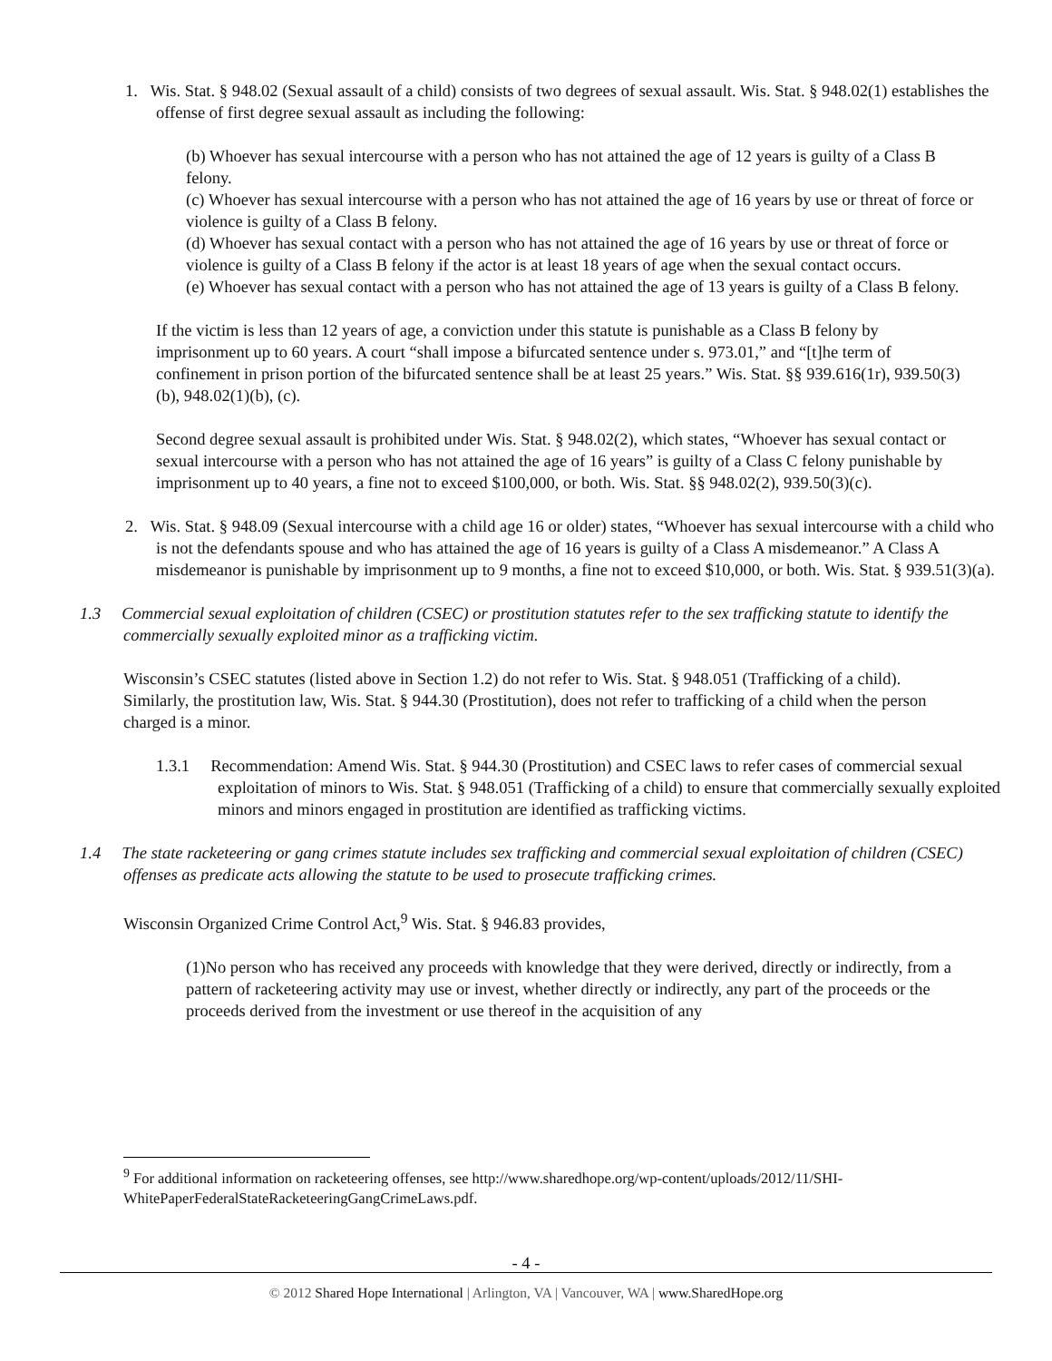1. Wis. Stat. § 948.02 (Sexual assault of a child) consists of two degrees of sexual assault. Wis. Stat. § 948.02(1) establishes the offense of first degree sexual assault as including the following:
(b) Whoever has sexual intercourse with a person who has not attained the age of 12 years is guilty of a Class B felony.
(c) Whoever has sexual intercourse with a person who has not attained the age of 16 years by use or threat of force or violence is guilty of a Class B felony.
(d) Whoever has sexual contact with a person who has not attained the age of 16 years by use or threat of force or violence is guilty of a Class B felony if the actor is at least 18 years of age when the sexual contact occurs.
(e) Whoever has sexual contact with a person who has not attained the age of 13 years is guilty of a Class B felony.
If the victim is less than 12 years of age, a conviction under this statute is punishable as a Class B felony by imprisonment up to 60 years. A court “shall impose a bifurcated sentence under s. 973.01,” and “[t]he term of confinement in prison portion of the bifurcated sentence shall be at least 25 years.” Wis. Stat. §§ 939.616(1r), 939.50(3)(b), 948.02(1)(b), (c).
Second degree sexual assault is prohibited under Wis. Stat. § 948.02(2), which states, “Whoever has sexual contact or sexual intercourse with a person who has not attained the age of 16 years” is guilty of a Class C felony punishable by imprisonment up to 40 years, a fine not to exceed $100,000, or both. Wis. Stat. §§ 948.02(2), 939.50(3)(c).
2. Wis. Stat. § 948.09 (Sexual intercourse with a child age 16 or older) states, “Whoever has sexual intercourse with a child who is not the defendants spouse and who has attained the age of 16 years is guilty of a Class A misdemeanor.” A Class A misdemeanor is punishable by imprisonment up to 9 months, a fine not to exceed $10,000, or both. Wis. Stat. § 939.51(3)(a).
1.3 Commercial sexual exploitation of children (CSEC) or prostitution statutes refer to the sex trafficking statute to identify the commercially sexually exploited minor as a trafficking victim.
Wisconsin’s CSEC statutes (listed above in Section 1.2) do not refer to Wis. Stat. § 948.051 (Trafficking of a child). Similarly, the prostitution law, Wis. Stat. § 944.30 (Prostitution), does not refer to trafficking of a child when the person charged is a minor.
1.3.1 Recommendation: Amend Wis. Stat. § 944.30 (Prostitution) and CSEC laws to refer cases of commercial sexual exploitation of minors to Wis. Stat. § 948.051 (Trafficking of a child) to ensure that commercially sexually exploited minors and minors engaged in prostitution are identified as trafficking victims.
1.4 The state racketeering or gang crimes statute includes sex trafficking and commercial sexual exploitation of children (CSEC) offenses as predicate acts allowing the statute to be used to prosecute trafficking crimes.
Wisconsin Organized Crime Control Act,<sup>9</sup> Wis. Stat. § 946.83 provides,
(1)No person who has received any proceeds with knowledge that they were derived, directly or indirectly, from a pattern of racketeering activity may use or invest, whether directly or indirectly, any part of the proceeds or the proceeds derived from the investment or use thereof in the acquisition of any
<sup>9</sup> For additional information on racketeering offenses, see http://www.sharedhope.org/wp-content/uploads/2012/11/SHI-WhitePaperFederalStateRacketeeringGangCrimeLaws.pdf.
- 4 -
© 2012 Shared Hope International | Arlington, VA | Vancouver, WA | www.SharedHope.org